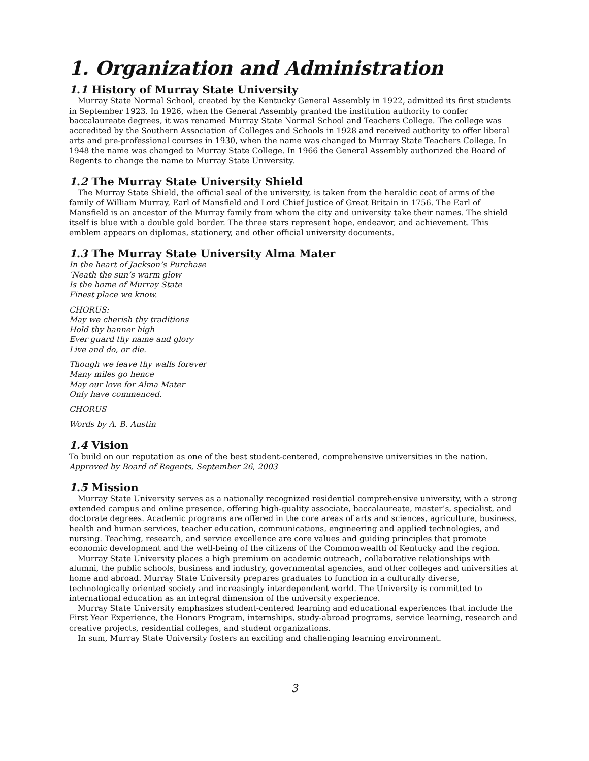1. Organization and Administration
1.1 History of Murray State University
Murray State Normal School, created by the Kentucky General Assembly in 1922, admitted its first students in September 1923. In 1926, when the General Assembly granted the institution authority to confer baccalaureate degrees, it was renamed Murray State Normal School and Teachers College. The college was accredited by the Southern Association of Colleges and Schools in 1928 and received authority to offer liberal arts and pre-professional courses in 1930, when the name was changed to Murray State Teachers College. In 1948 the name was changed to Murray State College. In 1966 the General Assembly authorized the Board of Regents to change the name to Murray State University.
1.2 The Murray State University Shield
The Murray State Shield, the official seal of the university, is taken from the heraldic coat of arms of the family of William Murray, Earl of Mansfield and Lord Chief Justice of Great Britain in 1756. The Earl of Mansfield is an ancestor of the Murray family from whom the city and university take their names. The shield itself is blue with a double gold border. The three stars represent hope, endeavor, and achievement. This emblem appears on diplomas, stationery, and other official university documents.
1.3 The Murray State University Alma Mater
In the heart of Jackson’s Purchase
’Neath the sun’s warm glow
Is the home of Murray State
Finest place we know.
CHORUS:
May we cherish thy traditions
Hold thy banner high
Ever guard thy name and glory
Live and do, or die.
Though we leave thy walls forever
Many miles go hence
May our love for Alma Mater
Only have commenced.
CHORUS
Words by A. B. Austin
1.4 Vision
To build on our reputation as one of the best student-centered, comprehensive universities in the nation.
Approved by Board of Regents, September 26, 2003
1.5 Mission
Murray State University serves as a nationally recognized residential comprehensive university, with a strong extended campus and online presence, offering high-quality associate, baccalaureate, master’s, specialist, and doctorate degrees. Academic programs are offered in the core areas of arts and sciences, agriculture, business, health and human services, teacher education, communications, engineering and applied technologies, and nursing. Teaching, research, and service excellence are core values and guiding principles that promote economic development and the well-being of the citizens of the Commonwealth of Kentucky and the region.
Murray State University places a high premium on academic outreach, collaborative relationships with alumni, the public schools, business and industry, governmental agencies, and other colleges and universities at home and abroad. Murray State University prepares graduates to function in a culturally diverse, technologically oriented society and increasingly interdependent world. The University is committed to international education as an integral dimension of the university experience.
Murray State University emphasizes student-centered learning and educational experiences that include the First Year Experience, the Honors Program, internships, study-abroad programs, service learning, research and creative projects, residential colleges, and student organizations.
In sum, Murray State University fosters an exciting and challenging learning environment.
3